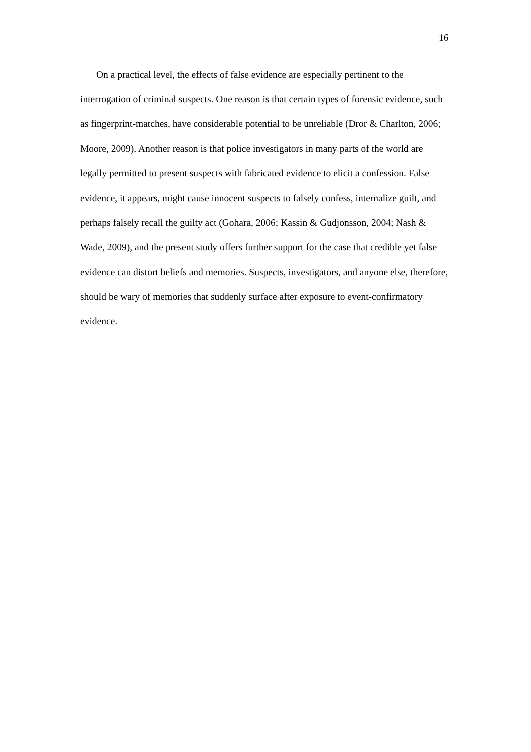16
On a practical level, the effects of false evidence are especially pertinent to the interrogation of criminal suspects. One reason is that certain types of forensic evidence, such as fingerprint-matches, have considerable potential to be unreliable (Dror & Charlton, 2006; Moore, 2009). Another reason is that police investigators in many parts of the world are legally permitted to present suspects with fabricated evidence to elicit a confession. False evidence, it appears, might cause innocent suspects to falsely confess, internalize guilt, and perhaps falsely recall the guilty act (Gohara, 2006; Kassin & Gudjonsson, 2004; Nash & Wade, 2009), and the present study offers further support for the case that credible yet false evidence can distort beliefs and memories. Suspects, investigators, and anyone else, therefore, should be wary of memories that suddenly surface after exposure to event-confirmatory evidence.